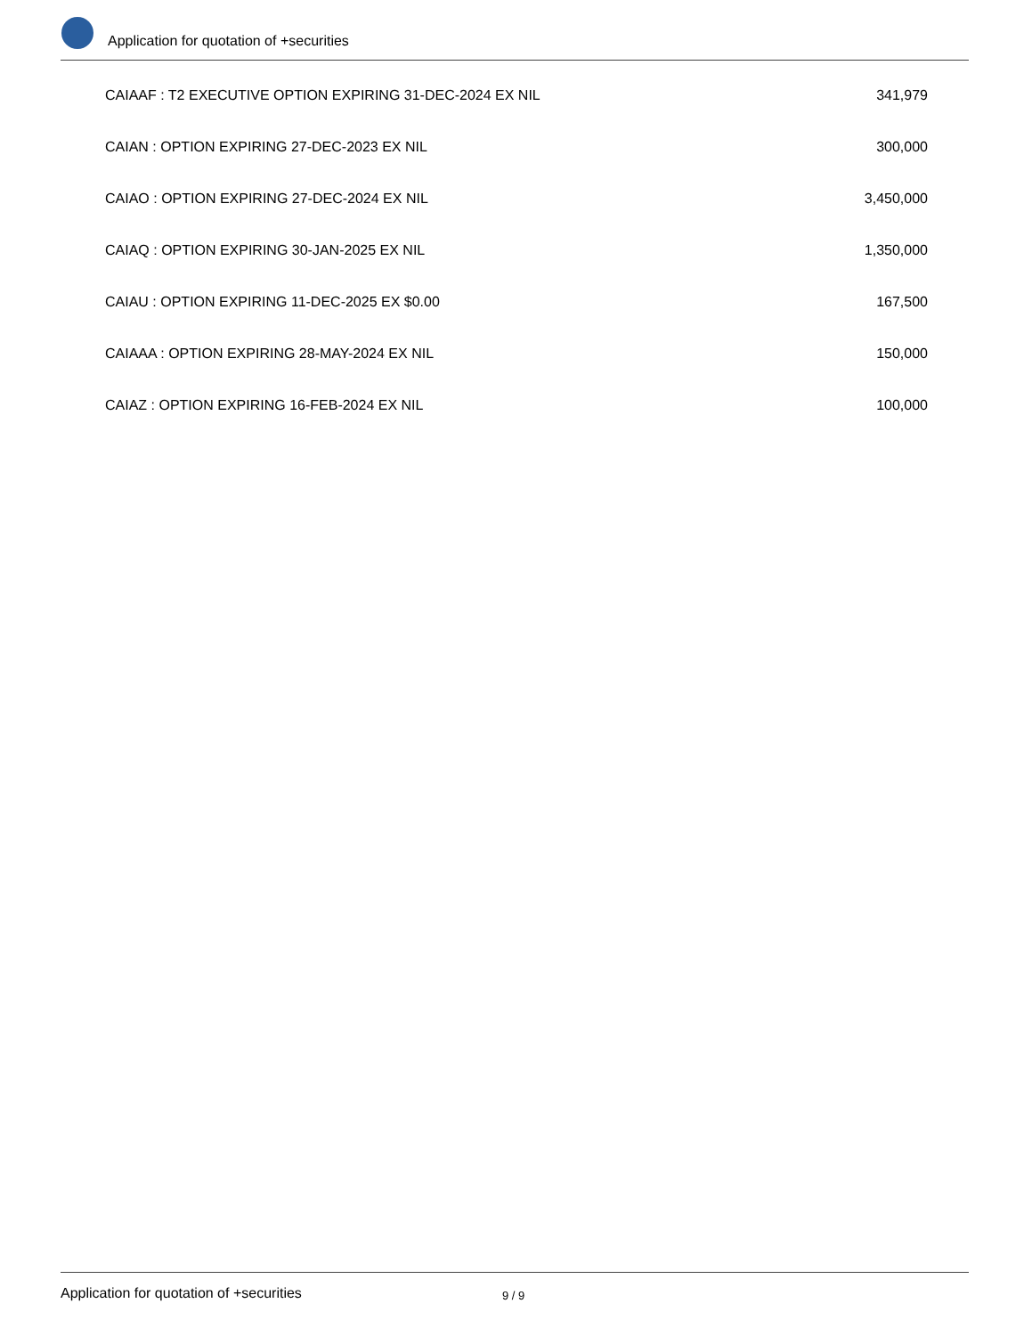Application for quotation of +securities
| CAIAAF : T2 EXECUTIVE OPTION EXPIRING 31-DEC-2024 EX NIL | 341,979 |
| CAIAN : OPTION EXPIRING 27-DEC-2023 EX NIL | 300,000 |
| CAIAO : OPTION EXPIRING 27-DEC-2024 EX NIL | 3,450,000 |
| CAIAQ : OPTION EXPIRING 30-JAN-2025 EX NIL | 1,350,000 |
| CAIAU : OPTION EXPIRING 11-DEC-2025 EX $0.00 | 167,500 |
| CAIAAA : OPTION EXPIRING 28-MAY-2024 EX NIL | 150,000 |
| CAIAZ : OPTION EXPIRING 16-FEB-2024 EX NIL | 100,000 |
Application for quotation of +securities
9 / 9